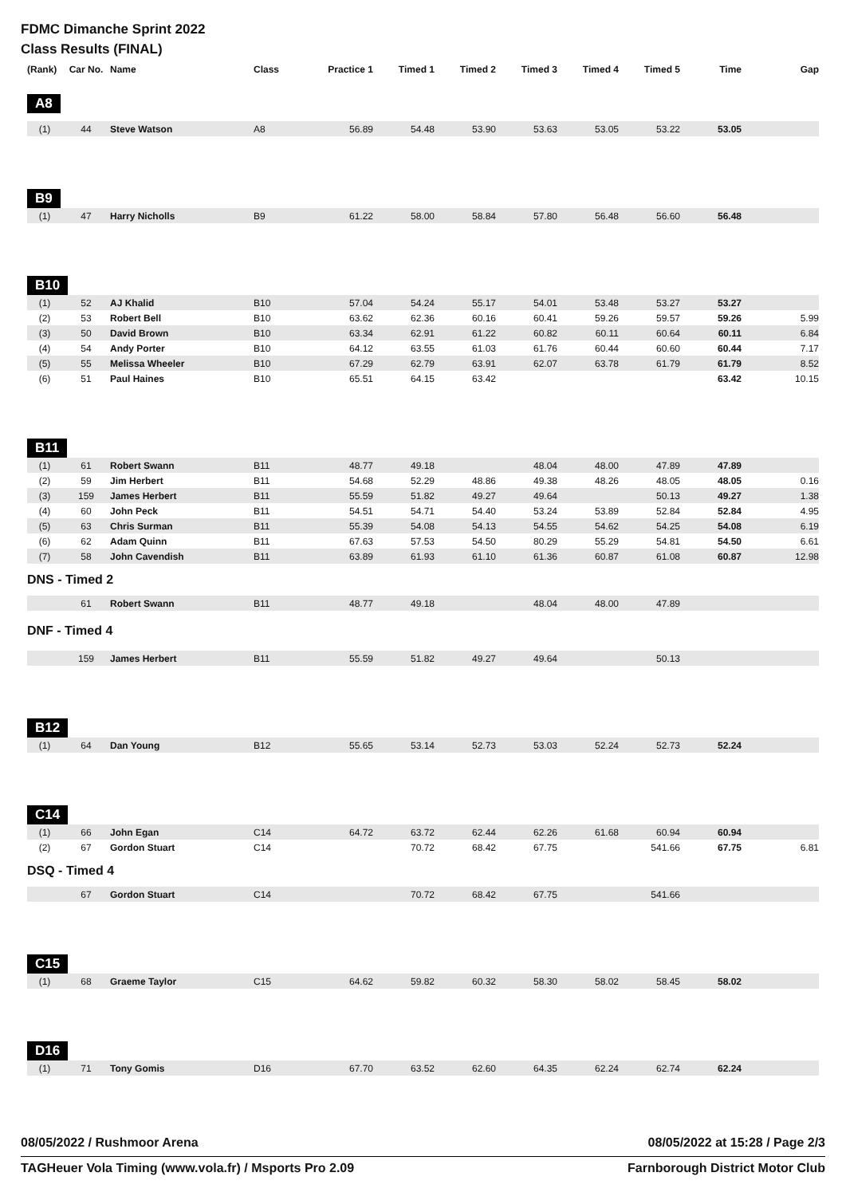FDMC Dimanche Sprint 2022
Class Results (FINAL)
| (Rank) | Car No. | Name | Class | Practice 1 | Timed 1 | Timed 2 | Timed 3 | Timed 4 | Timed 5 | Time | Gap |
| --- | --- | --- | --- | --- | --- | --- | --- | --- | --- | --- | --- |
| A8 | | | | | | | | | | | |
| (1) | 44 | Steve Watson | A8 | 56.89 | 54.48 | 53.90 | 53.63 | 53.05 | 53.22 | 53.05 | |
| B9 | | | | | | | | | | | |
| (1) | 47 | Harry Nicholls | B9 | 61.22 | 58.00 | 58.84 | 57.80 | 56.48 | 56.60 | 56.48 | |
| B10 | | | | | | | | | | | |
| (1) | 52 | AJ Khalid | B10 | 57.04 | 54.24 | 55.17 | 54.01 | 53.48 | 53.27 | 53.27 | |
| (2) | 53 | Robert Bell | B10 | 63.62 | 62.36 | 60.16 | 60.41 | 59.26 | 59.57 | 59.26 | 5.99 |
| (3) | 50 | David Brown | B10 | 63.34 | 62.91 | 61.22 | 60.82 | 60.11 | 60.64 | 60.11 | 6.84 |
| (4) | 54 | Andy Porter | B10 | 64.12 | 63.55 | 61.03 | 61.76 | 60.44 | 60.60 | 60.44 | 7.17 |
| (5) | 55 | Melissa Wheeler | B10 | 67.29 | 62.79 | 63.91 | 62.07 | 63.78 | 61.79 | 61.79 | 8.52 |
| (6) | 51 | Paul Haines | B10 | 65.51 | 64.15 | 63.42 | | | | 63.42 | 10.15 |
| B11 | | | | | | | | | | | |
| (1) | 61 | Robert Swann | B11 | 48.77 | 49.18 | | 48.04 | 48.00 | 47.89 | 47.89 | |
| (2) | 59 | Jim Herbert | B11 | 54.68 | 52.29 | 48.86 | 49.38 | 48.26 | 48.05 | 48.05 | 0.16 |
| (3) | 159 | James Herbert | B11 | 55.59 | 51.82 | 49.27 | 49.64 | | 50.13 | 49.27 | 1.38 |
| (4) | 60 | John Peck | B11 | 54.51 | 54.71 | 54.40 | 53.24 | 53.89 | 52.84 | 52.84 | 4.95 |
| (5) | 63 | Chris Surman | B11 | 55.39 | 54.08 | 54.13 | 54.55 | 54.62 | 54.25 | 54.08 | 6.19 |
| (6) | 62 | Adam Quinn | B11 | 67.63 | 57.53 | 54.50 | 80.29 | 55.29 | 54.81 | 54.50 | 6.61 |
| (7) | 58 | John Cavendish | B11 | 63.89 | 61.93 | 61.10 | 61.36 | 60.87 | 61.08 | 60.87 | 12.98 |
| DNS - Timed 2 | | | | | | | | | | | |
| | 61 | Robert Swann | B11 | 48.77 | 49.18 | | 48.04 | 48.00 | 47.89 | | |
| DNF - Timed 4 | | | | | | | | | | | |
| | 159 | James Herbert | B11 | 55.59 | 51.82 | 49.27 | 49.64 | | 50.13 | | |
| B12 | | | | | | | | | | | |
| (1) | 64 | Dan Young | B12 | 55.65 | 53.14 | 52.73 | 53.03 | 52.24 | 52.73 | 52.24 | |
| C14 | | | | | | | | | | | |
| (1) | 66 | John Egan | C14 | 64.72 | 63.72 | 62.44 | 62.26 | 61.68 | 60.94 | 60.94 | |
| (2) | 67 | Gordon Stuart | C14 | | 70.72 | 68.42 | 67.75 | | 541.66 | 67.75 | 6.81 |
| DSQ - Timed 4 | | | | | | | | | | | |
| | 67 | Gordon Stuart | C14 | | 70.72 | 68.42 | 67.75 | | 541.66 | | |
| C15 | | | | | | | | | | | |
| (1) | 68 | Graeme Taylor | C15 | 64.62 | 59.82 | 60.32 | 58.30 | 58.02 | 58.45 | 58.02 | |
| D16 | | | | | | | | | | | |
| (1) | 71 | Tony Gomis | D16 | 67.70 | 63.52 | 62.60 | 64.35 | 62.24 | 62.74 | 62.24 | |
08/05/2022 / Rushmoor Arena 08/05/2022 at 15:28 / Page 2/3
TAGHeuer Vola Timing (www.vola.fr) / Msports Pro 2.09 Farnborough District Motor Club